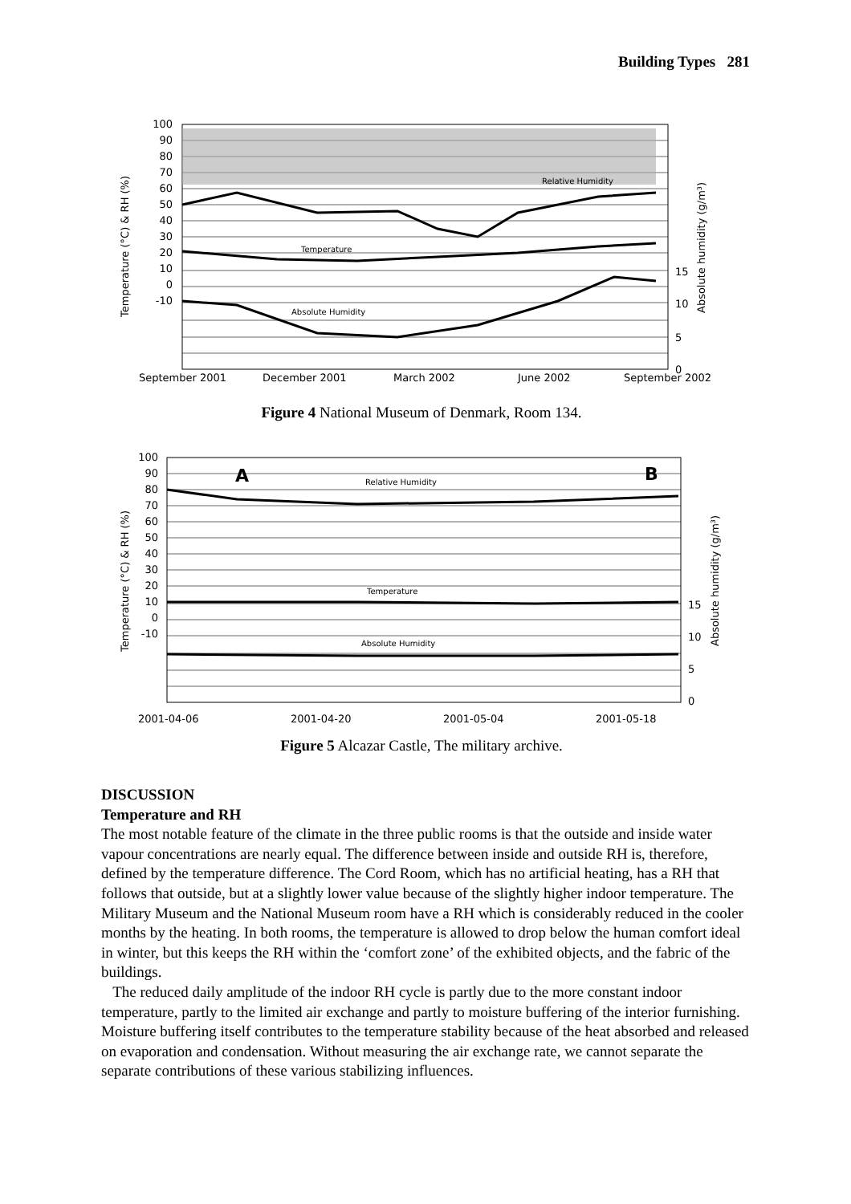Building Types 281
Temperature
Relative Humidity
Absolute Humidity
100
90
80
70
60
50
40
30
20
10
0
-10
15
10
5
0
September 2001
December 2001
March 2002
June 2002
September 2002
Temperature (°C) & RH (%)
Absolute humidity (g/m³)
Figure 4 National Museum of Denmark, Room 134.
A
B
Relative Humidity
Temperature
Absolute Humidity
100
90
80
70
60
50
40
30
20
10
0
-10
15
10
5
0
2001-04-06
2001-04-20
2001-05-04
2001-05-18
Temperature (°C) & RH (%)
Absolute humidity (g/m³)
Figure 5 Alcazar Castle, The military archive.
DISCUSSION
Temperature and RH
The most notable feature of the climate in the three public rooms is that the outside and inside water vapour concentrations are nearly equal. The difference between inside and outside RH is, therefore, defined by the temperature difference. The Cord Room, which has no artificial heating, has a RH that follows that outside, but at a slightly lower value because of the slightly higher indoor temperature. The Military Museum and the National Museum room have a RH which is considerably reduced in the cooler months by the heating. In both rooms, the temperature is allowed to drop below the human comfort ideal in winter, but this keeps the RH within the ‘comfort zone’ of the exhibited objects, and the fabric of the buildings.
The reduced daily amplitude of the indoor RH cycle is partly due to the more constant indoor temperature, partly to the limited air exchange and partly to moisture buffering of the interior furnishing. Moisture buffering itself contributes to the temperature stability because of the heat absorbed and released on evaporation and condensation. Without measuring the air exchange rate, we cannot separate the separate contributions of these various stabilizing influences.